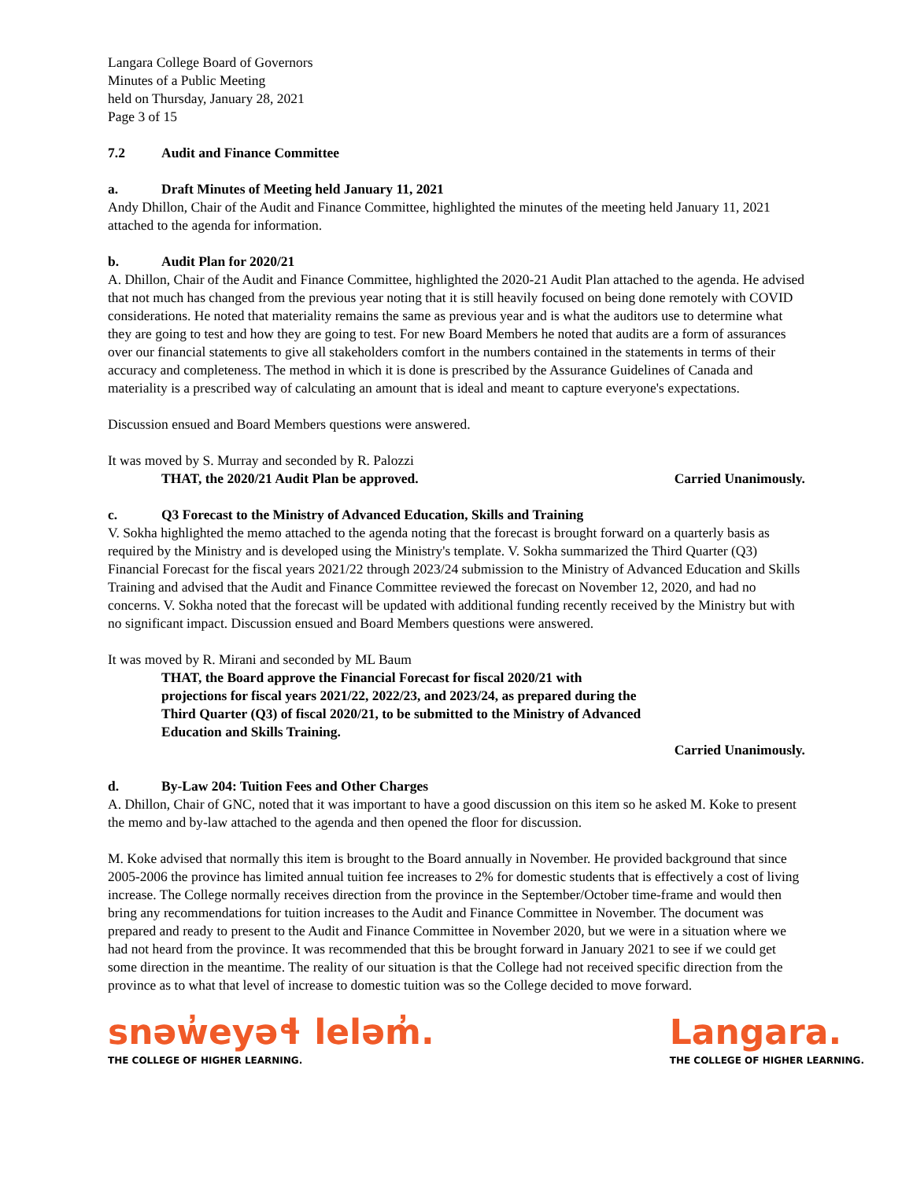Langara College Board of Governors
Minutes of a Public Meeting
held on Thursday, January 28, 2021
Page 3 of 15
7.2 Audit and Finance Committee
a. Draft Minutes of Meeting held January 11, 2021
Andy Dhillon, Chair of the Audit and Finance Committee, highlighted the minutes of the meeting held January 11, 2021 attached to the agenda for information.
b. Audit Plan for 2020/21
A. Dhillon, Chair of the Audit and Finance Committee, highlighted the 2020-21 Audit Plan attached to the agenda. He advised that not much has changed from the previous year noting that it is still heavily focused on being done remotely with COVID considerations. He noted that materiality remains the same as previous year and is what the auditors use to determine what they are going to test and how they are going to test. For new Board Members he noted that audits are a form of assurances over our financial statements to give all stakeholders comfort in the numbers contained in the statements in terms of their accuracy and completeness. The method in which it is done is prescribed by the Assurance Guidelines of Canada and materiality is a prescribed way of calculating an amount that is ideal and meant to capture everyone's expectations.
Discussion ensued and Board Members questions were answered.
It was moved by S. Murray and seconded by R. Palozzi
THAT, the 2020/21 Audit Plan be approved. Carried Unanimously.
c. Q3 Forecast to the Ministry of Advanced Education, Skills and Training
V. Sokha highlighted the memo attached to the agenda noting that the forecast is brought forward on a quarterly basis as required by the Ministry and is developed using the Ministry's template. V. Sokha summarized the Third Quarter (Q3) Financial Forecast for the fiscal years 2021/22 through 2023/24 submission to the Ministry of Advanced Education and Skills Training and advised that the Audit and Finance Committee reviewed the forecast on November 12, 2020, and had no concerns. V. Sokha noted that the forecast will be updated with additional funding recently received by the Ministry but with no significant impact. Discussion ensued and Board Members questions were answered.
It was moved by R. Mirani and seconded by ML Baum
THAT, the Board approve the Financial Forecast for fiscal 2020/21 with projections for fiscal years 2021/22, 2022/23, and 2023/24, as prepared during the Third Quarter (Q3) of fiscal 2020/21, to be submitted to the Ministry of Advanced Education and Skills Training.
Carried Unanimously.
d. By-Law 204: Tuition Fees and Other Charges
A. Dhillon, Chair of GNC, noted that it was important to have a good discussion on this item so he asked M. Koke to present the memo and by-law attached to the agenda and then opened the floor for discussion.
M. Koke advised that normally this item is brought to the Board annually in November. He provided background that since 2005-2006 the province has limited annual tuition fee increases to 2% for domestic students that is effectively a cost of living increase. The College normally receives direction from the province in the September/October time-frame and would then bring any recommendations for tuition increases to the Audit and Finance Committee in November. The document was prepared and ready to present to the Audit and Finance Committee in November 2020, but we were in a situation where we had not heard from the province. It was recommended that this be brought forward in January 2021 to see if we could get some direction in the meantime. The reality of our situation is that the College had not received specific direction from the province as to what that level of increase to domestic tuition was so the College decided to move forward.
snəw̓eyəɬ leləm̓.
THE COLLEGE OF HIGHER LEARNING.
Langara.
THE COLLEGE OF HIGHER LEARNING.